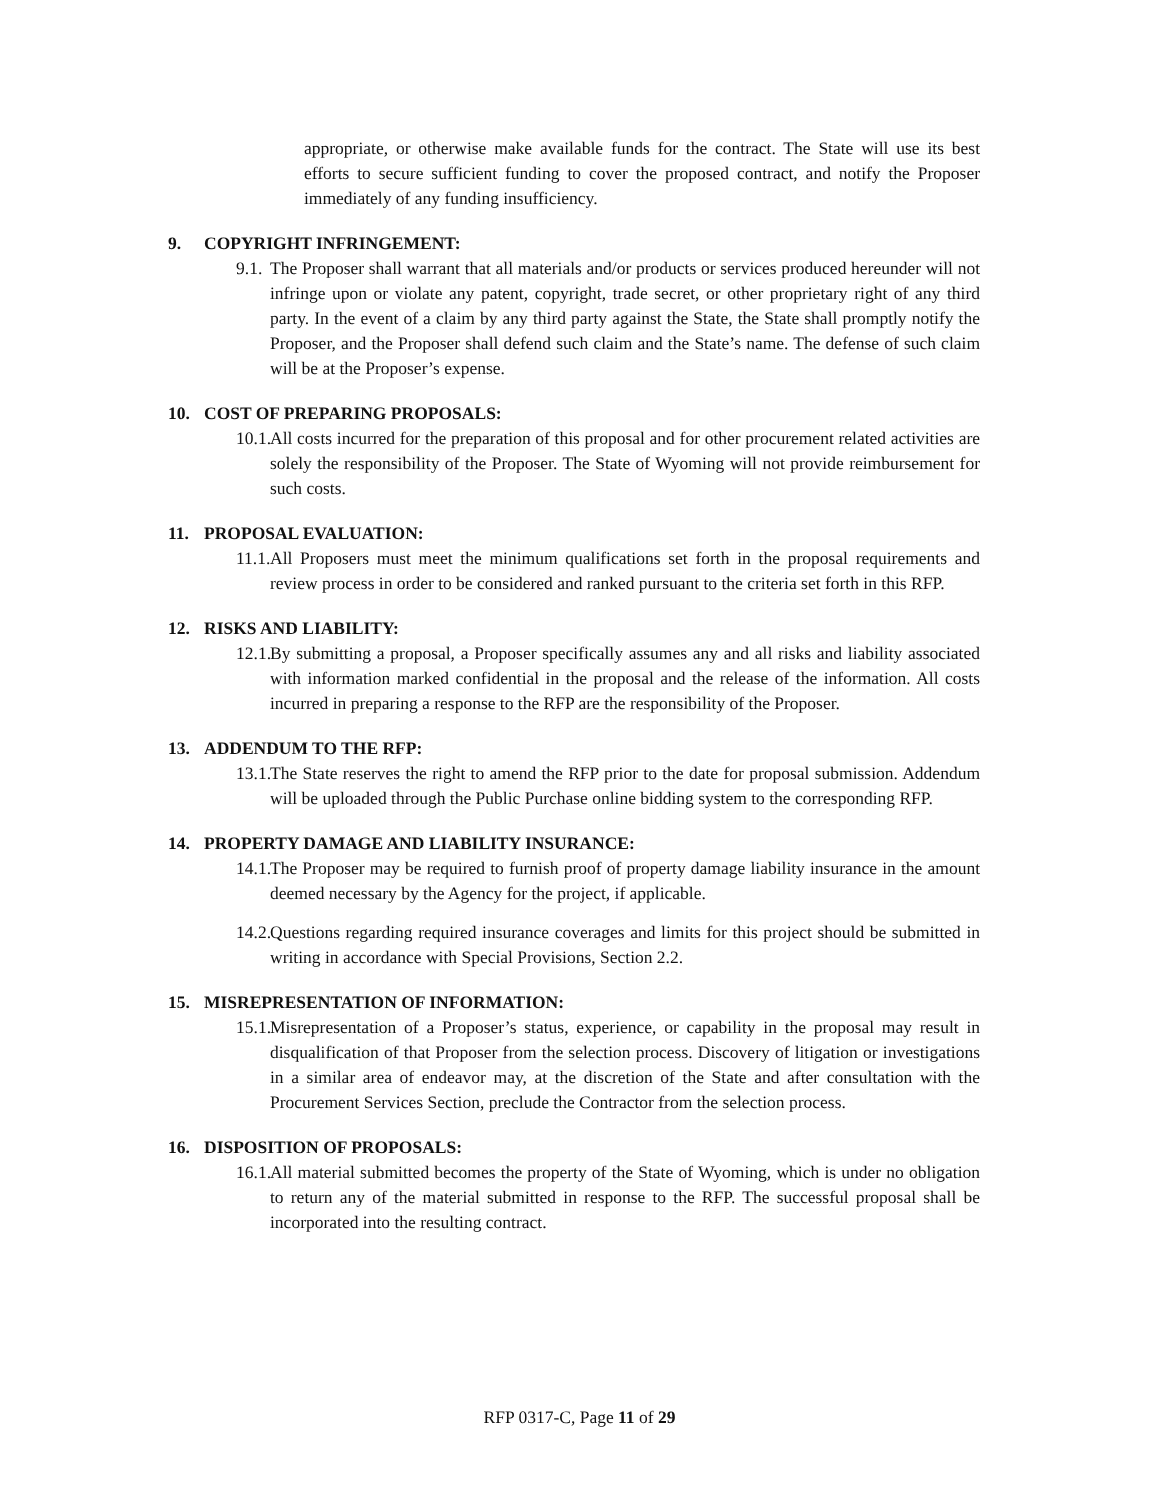appropriate, or otherwise make available funds for the contract. The State will use its best efforts to secure sufficient funding to cover the proposed contract, and notify the Proposer immediately of any funding insufficiency.
9. COPYRIGHT INFRINGEMENT:
9.1. The Proposer shall warrant that all materials and/or products or services produced hereunder will not infringe upon or violate any patent, copyright, trade secret, or other proprietary right of any third party. In the event of a claim by any third party against the State, the State shall promptly notify the Proposer, and the Proposer shall defend such claim and the State’s name. The defense of such claim will be at the Proposer’s expense.
10. COST OF PREPARING PROPOSALS:
10.1. All costs incurred for the preparation of this proposal and for other procurement related activities are solely the responsibility of the Proposer. The State of Wyoming will not provide reimbursement for such costs.
11. PROPOSAL EVALUATION:
11.1. All Proposers must meet the minimum qualifications set forth in the proposal requirements and review process in order to be considered and ranked pursuant to the criteria set forth in this RFP.
12. RISKS AND LIABILITY:
12.1. By submitting a proposal, a Proposer specifically assumes any and all risks and liability associated with information marked confidential in the proposal and the release of the information. All costs incurred in preparing a response to the RFP are the responsibility of the Proposer.
13. ADDENDUM TO THE RFP:
13.1. The State reserves the right to amend the RFP prior to the date for proposal submission. Addendum will be uploaded through the Public Purchase online bidding system to the corresponding RFP.
14. PROPERTY DAMAGE AND LIABILITY INSURANCE:
14.1. The Proposer may be required to furnish proof of property damage liability insurance in the amount deemed necessary by the Agency for the project, if applicable.
14.2. Questions regarding required insurance coverages and limits for this project should be submitted in writing in accordance with Special Provisions, Section 2.2.
15. MISREPRESENTATION OF INFORMATION:
15.1. Misrepresentation of a Proposer’s status, experience, or capability in the proposal may result in disqualification of that Proposer from the selection process. Discovery of litigation or investigations in a similar area of endeavor may, at the discretion of the State and after consultation with the Procurement Services Section, preclude the Contractor from the selection process.
16. DISPOSITION OF PROPOSALS:
16.1. All material submitted becomes the property of the State of Wyoming, which is under no obligation to return any of the material submitted in response to the RFP. The successful proposal shall be incorporated into the resulting contract.
RFP 0317-C, Page 11 of 29